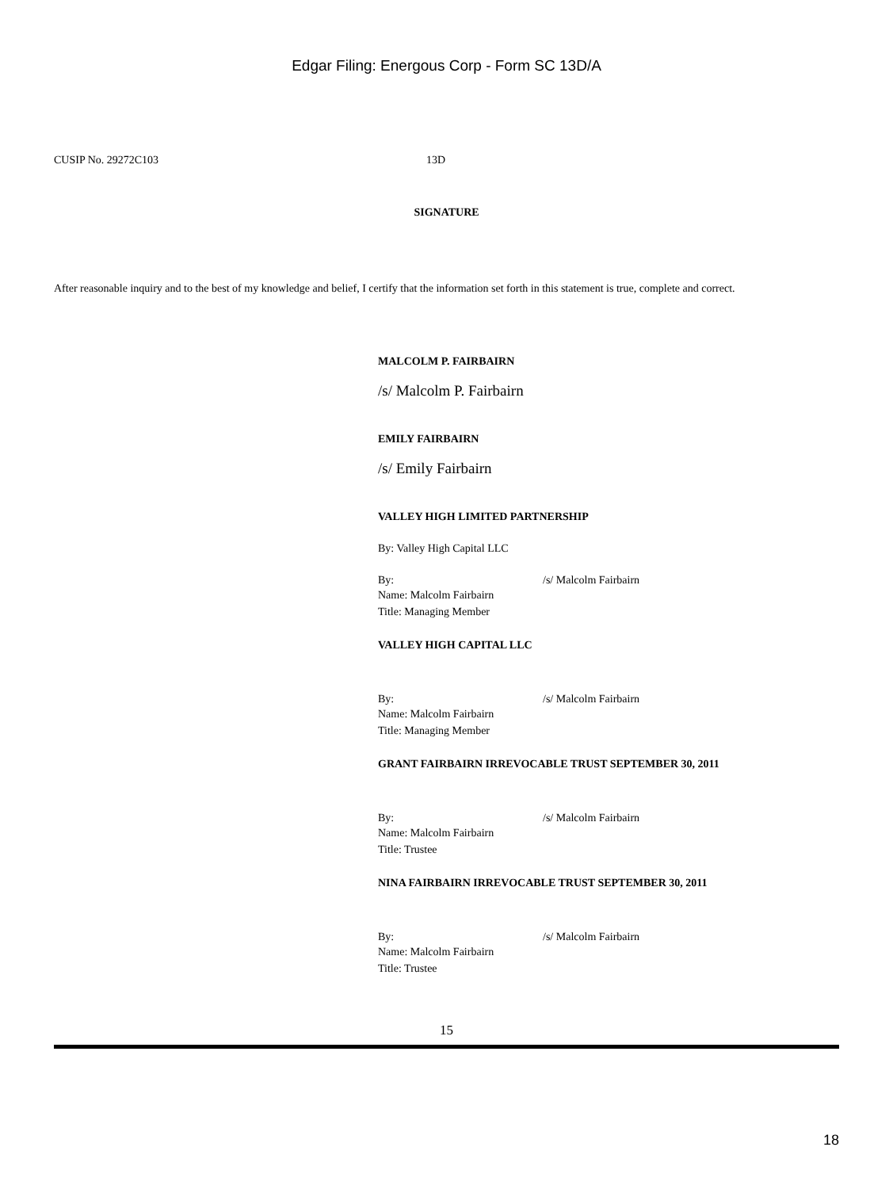Edgar Filing: Energous Corp - Form SC 13D/A
CUSIP No. 29272C103 13D
SIGNATURE
After reasonable inquiry and to the best of my knowledge and belief, I certify that the information set forth in this statement is true, complete and correct.
MALCOLM P. FAIRBAIRN
/s/ Malcolm P. Fairbairn
EMILY FAIRBAIRN
/s/ Emily Fairbairn
VALLEY HIGH LIMITED PARTNERSHIP
By: Valley High Capital LLC
By: /s/ Malcolm Fairbairn
Name: Malcolm Fairbairn
Title: Managing Member
VALLEY HIGH CAPITAL LLC
By: /s/ Malcolm Fairbairn
Name: Malcolm Fairbairn
Title: Managing Member
GRANT FAIRBAIRN IRREVOCABLE TRUST SEPTEMBER 30, 2011
By: /s/ Malcolm Fairbairn
Name: Malcolm Fairbairn
Title: Trustee
NINA FAIRBAIRN IRREVOCABLE TRUST SEPTEMBER 30, 2011
By: /s/ Malcolm Fairbairn
Name: Malcolm Fairbairn
Title: Trustee
15
18